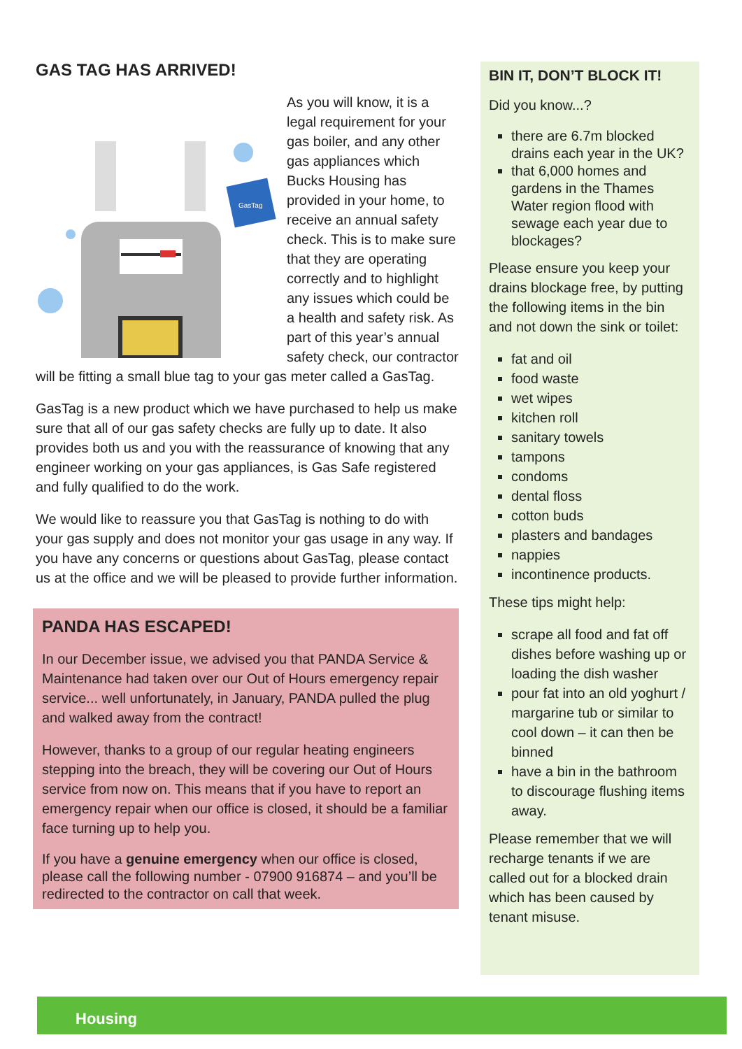GAS TAG HAS ARRIVED!
GasTag
As you will know, it is a legal requirement for your gas boiler, and any other gas appliances which Bucks Housing has provided in your home, to receive an annual safety check. This is to make sure that they are operating correctly and to highlight any issues which could be a health and safety risk. As part of this year’s annual safety check, our contractor will be fitting a small blue tag to your gas meter called a GasTag.
GasTag is a new product which we have purchased to help us make sure that all of our gas safety checks are fully up to date. It also provides both us and you with the reassurance of knowing that any engineer working on your gas appliances, is Gas Safe registered and fully qualified to do the work.
We would like to reassure you that GasTag is nothing to do with your gas supply and does not monitor your gas usage in any way. If you have any concerns or questions about GasTag, please contact us at the office and we will be pleased to provide further information.
PANDA HAS ESCAPED!
In our December issue, we advised you that PANDA Service & Maintenance had taken over our Out of Hours emergency repair service... well unfortunately, in January, PANDA pulled the plug and walked away from the contract!
However, thanks to a group of our regular heating engineers stepping into the breach, they will be covering our Out of Hours service from now on. This means that if you have to report an emergency repair when our office is closed, it should be a familiar face turning up to help you.
If you have a genuine emergency when our office is closed, please call the following number - 07900 916874 – and you’ll be redirected to the contractor on call that week.
BIN IT, DON’T BLOCK IT!
Did you know...?
there are 6.7m blocked drains each year in the UK?
that 6,000 homes and gardens in the Thames Water region flood with sewage each year due to blockages?
Please ensure you keep your drains blockage free, by putting the following items in the bin and not down the sink or toilet:
fat and oil
food waste
wet wipes
kitchen roll
sanitary towels
tampons
condoms
dental floss
cotton buds
plasters and bandages
nappies
incontinence products.
These tips might help:
scrape all food and fat off dishes before washing up or loading the dish washer
pour fat into an old yoghurt / margarine tub or similar to cool down – it can then be binned
have a bin in the bathroom to discourage flushing items away.
Please remember that we will recharge tenants if we are called out for a blocked drain which has been caused by tenant misuse.
Housing